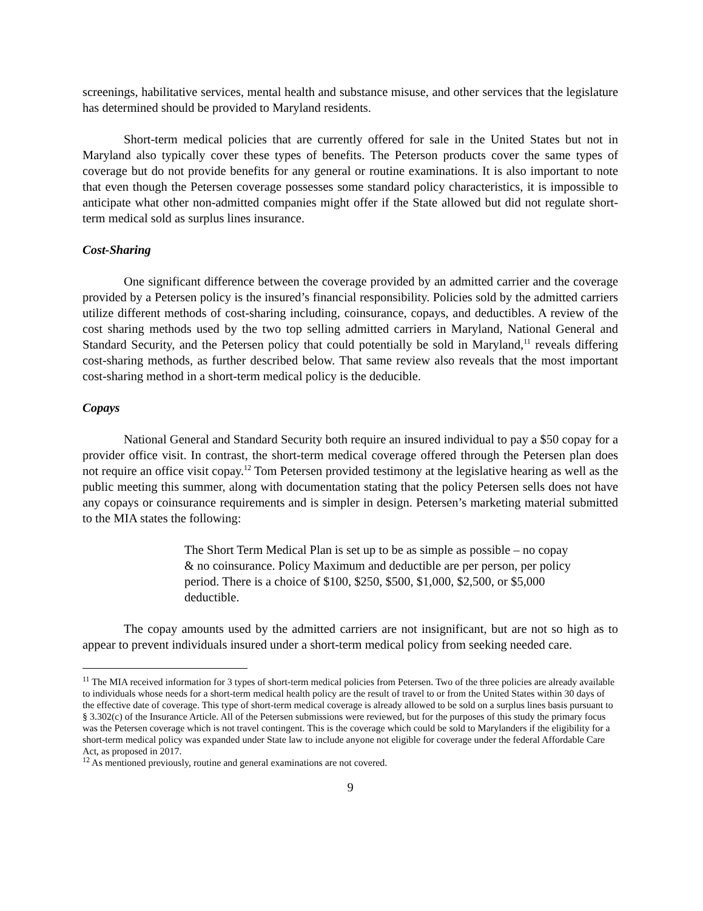screenings, habilitative services, mental health and substance misuse, and other services that the legislature has determined should be provided to Maryland residents.
Short-term medical policies that are currently offered for sale in the United States but not in Maryland also typically cover these types of benefits. The Peterson products cover the same types of coverage but do not provide benefits for any general or routine examinations. It is also important to note that even though the Petersen coverage possesses some standard policy characteristics, it is impossible to anticipate what other non-admitted companies might offer if the State allowed but did not regulate short-term medical sold as surplus lines insurance.
Cost-Sharing
One significant difference between the coverage provided by an admitted carrier and the coverage provided by a Petersen policy is the insured’s financial responsibility. Policies sold by the admitted carriers utilize different methods of cost-sharing including, coinsurance, copays, and deductibles. A review of the cost sharing methods used by the two top selling admitted carriers in Maryland, National General and Standard Security, and the Petersen policy that could potentially be sold in Maryland,<sup>11</sup> reveals differing cost-sharing methods, as further described below. That same review also reveals that the most important cost-sharing method in a short-term medical policy is the deducible.
Copays
National General and Standard Security both require an insured individual to pay a $50 copay for a provider office visit. In contrast, the short-term medical coverage offered through the Petersen plan does not require an office visit copay.<sup>12</sup> Tom Petersen provided testimony at the legislative hearing as well as the public meeting this summer, along with documentation stating that the policy Petersen sells does not have any copays or coinsurance requirements and is simpler in design. Petersen’s marketing material submitted to the MIA states the following:
The Short Term Medical Plan is set up to be as simple as possible – no copay & no coinsurance. Policy Maximum and deductible are per person, per policy period. There is a choice of $100, $250, $500, $1,000, $2,500, or $5,000 deductible.
The copay amounts used by the admitted carriers are not insignificant, but are not so high as to appear to prevent individuals insured under a short-term medical policy from seeking needed care.
<sup>11</sup> The MIA received information for 3 types of short-term medical policies from Petersen. Two of the three policies are already available to individuals whose needs for a short-term medical health policy are the result of travel to or from the United States within 30 days of the effective date of coverage. This type of short-term medical coverage is already allowed to be sold on a surplus lines basis pursuant to § 3.302(c) of the Insurance Article. All of the Petersen submissions were reviewed, but for the purposes of this study the primary focus was the Petersen coverage which is not travel contingent. This is the coverage which could be sold to Marylanders if the eligibility for a short-term medical policy was expanded under State law to include anyone not eligible for coverage under the federal Affordable Care Act, as proposed in 2017.
<sup>12</sup> As mentioned previously, routine and general examinations are not covered.
9